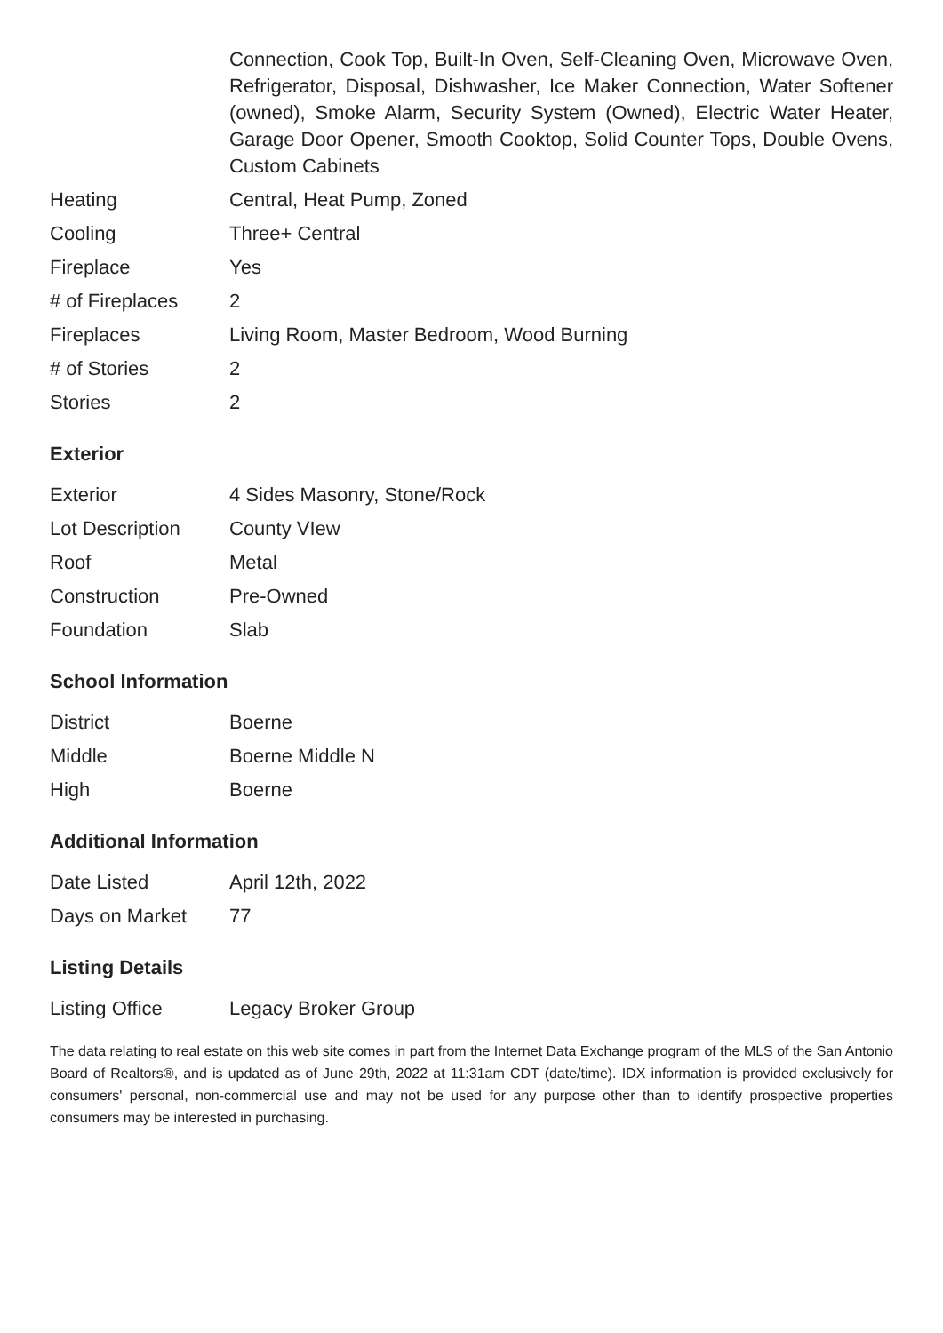| | Connection, Cook Top, Built-In Oven, Self-Cleaning Oven, Microwave Oven, Refrigerator, Disposal, Dishwasher, Ice Maker Connection, Water Softener (owned), Smoke Alarm, Security System (Owned), Electric Water Heater, Garage Door Opener, Smooth Cooktop, Solid Counter Tops, Double Ovens, Custom Cabinets |
| Heating | Central, Heat Pump, Zoned |
| Cooling | Three+ Central |
| Fireplace | Yes |
| # of Fireplaces | 2 |
| Fireplaces | Living Room, Master Bedroom, Wood Burning |
| # of Stories | 2 |
| Stories | 2 |
Exterior
| Exterior | 4 Sides Masonry, Stone/Rock |
| Lot Description | County VIew |
| Roof | Metal |
| Construction | Pre-Owned |
| Foundation | Slab |
School Information
| District | Boerne |
| Middle | Boerne Middle N |
| High | Boerne |
Additional Information
| Date Listed | April 12th, 2022 |
| Days on Market | 77 |
Listing Details
| Listing Office | Legacy Broker Group |
The data relating to real estate on this web site comes in part from the Internet Data Exchange program of the MLS of the San Antonio Board of Realtors®, and is updated as of June 29th, 2022 at 11:31am CDT (date/time). IDX information is provided exclusively for consumers' personal, non-commercial use and may not be used for any purpose other than to identify prospective properties consumers may be interested in purchasing.